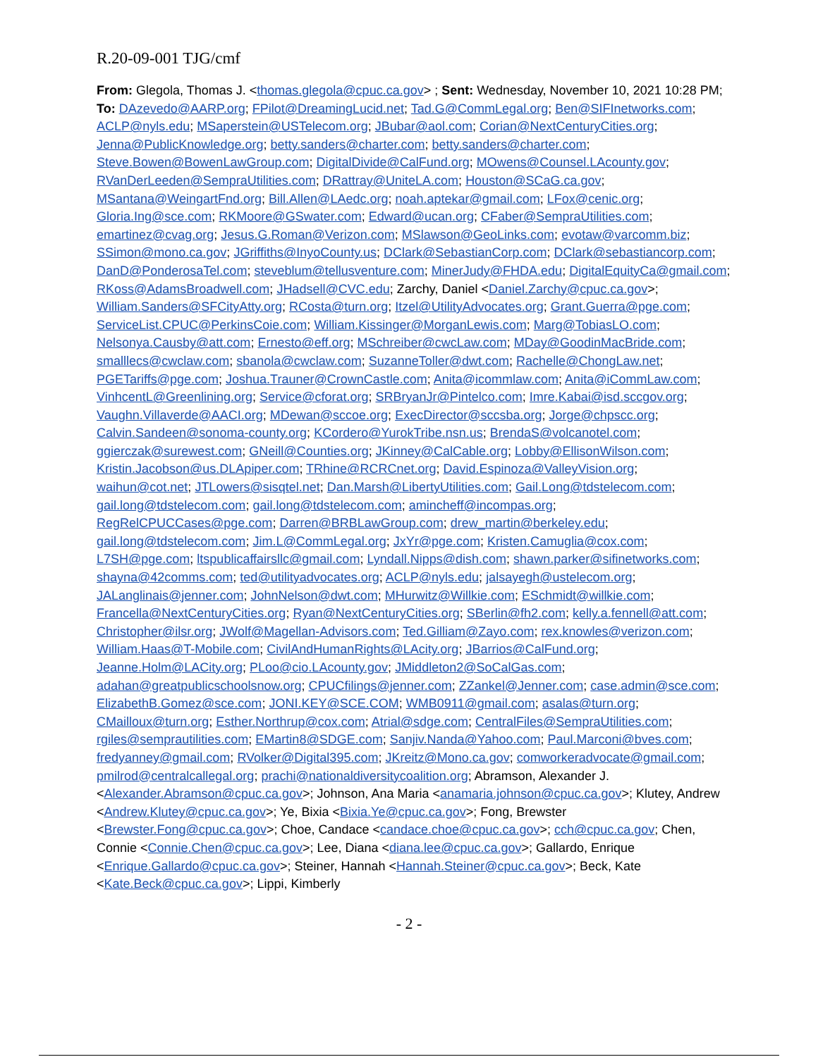R.20-09-001 TJG/cmf
From: Glegola, Thomas J. <thomas.glegola@cpuc.ca.gov> ; Sent: Wednesday, November 10, 2021 10:28 PM; To: DAzevedo@AARP.org; FPilot@DreamingLucid.net; Tad.G@CommLegal.org; Ben@SIFInetworks.com; ACLP@nyls.edu; MSaperstein@USTelecom.org; JBubar@aol.com; Corian@NextCenturyCities.org; Jenna@PublicKnowledge.org; betty.sanders@charter.com; betty.sanders@charter.com; Steve.Bowen@BowenLawGroup.com; DigitalDivide@CalFund.org; MOwens@Counsel.LAcounty.gov; RVanDerLeeden@SempraUtilities.com; DRattray@UniteLA.com; Houston@SCaG.ca.gov; MSantana@WeingartFnd.org; Bill.Allen@LAedc.org; noah.aptekar@gmail.com; LFox@cenic.org; Gloria.Ing@sce.com; RKMoore@GSwater.com; Edward@ucan.org; CFaber@SempraUtilities.com; emartinez@cvag.org; Jesus.G.Roman@Verizon.com; MSlawson@GeoLinks.com; evotaw@varcomm.biz; SSimon@mono.ca.gov; JGriffiths@InyoCounty.us; DClark@SebastianCorp.com; DClark@sebastiancorp.com; DanD@PonderosaTel.com; steveblum@tellusventure.com; MinerJudy@FHDA.edu; DigitalEquityCa@gmail.com; RKoss@AdamsBroadwell.com; JHadsell@CVC.edu; Zarchy, Daniel <Daniel.Zarchy@cpuc.ca.gov>; William.Sanders@SFCityAtty.org; RCosta@turn.org; Itzel@UtilityAdvocates.org; Grant.Guerra@pge.com; ServiceList.CPUC@PerkinsCoie.com; William.Kissinger@MorganLewis.com; Marg@TobiasLO.com; Nelsonya.Causby@att.com; Ernesto@eff.org; MSchreiber@cwcLaw.com; MDay@GoodinMacBride.com; smalllecs@cwclaw.com; sbanola@cwclaw.com; SuzanneToller@dwt.com; Rachelle@ChongLaw.net; PGETariffs@pge.com; Joshua.Trauner@CrownCastle.com; Anita@icommlaw.com; Anita@iCommLaw.com; VinhcentL@Greenlining.org; Service@cforat.org; SRBryanJr@Pintelco.com; Imre.Kabai@isd.sccgov.org; Vaughn.Villaverde@AACI.org; MDewan@sccoe.org; ExecDirector@sccsba.org; Jorge@chpscc.org; Calvin.Sandeen@sonoma-county.org; KCordero@YurokTribe.nsn.us; BrendaS@volcanotel.com; ggierczak@surewest.com; GNeill@Counties.org; JKinney@CalCable.org; Lobby@EllisonWilson.com; Kristin.Jacobson@us.DLApiper.com; TRhine@RCRCnet.org; David.Espinoza@ValleyVision.org; waihun@cot.net; JTLowers@sisqtel.net; Dan.Marsh@LibertyUtilities.com; Gail.Long@tdstelecom.com; gail.long@tdstelecom.com; gail.long@tdstelecom.com; amincheff@incompas.org; RegRelCPUCCases@pge.com; Darren@BRBLawGroup.com; drew_martin@berkeley.edu; gail.long@tdstelecom.com; Jim.L@CommLegal.org; JxYr@pge.com; Kristen.Camuglia@cox.com; L7SH@pge.com; ltspublicaffairsllc@gmail.com; Lyndall.Nipps@dish.com; shawn.parker@sifinetworks.com; shayna@42comms.com; ted@utilityadvocates.org; ACLP@nyls.edu; jalsayegh@ustelecom.org; JALanglinais@jenner.com; JohnNelson@dwt.com; MHurwitz@Willkie.com; ESchmidt@willkie.com; Francella@NextCenturyCities.org; Ryan@NextCenturyCities.org; SBerlin@fh2.com; kelly.a.fennell@att.com; Christopher@ilsr.org; JWolf@Magellan-Advisors.com; Ted.Gilliam@Zayo.com; rex.knowles@verizon.com; William.Haas@T-Mobile.com; CivilAndHumanRights@LAcity.org; JBarrios@CalFund.org; Jeanne.Holm@LACity.org; PLoo@cio.LAcounty.gov; JMiddleton2@SoCalGas.com; adahan@greatpublicschoolsnow.org; CPUCfilings@jenner.com; ZZankel@Jenner.com; case.admin@sce.com; ElizabethB.Gomez@sce.com; JONI.KEY@SCE.COM; WMB0911@gmail.com; asalas@turn.org; CMailloux@turn.org; Esther.Northrup@cox.com; Atrial@sdge.com; CentralFiles@SempraUtilities.com; rgiles@semprautilities.com; EMartin8@SDGE.com; Sanjiv.Nanda@Yahoo.com; Paul.Marconi@bves.com; fredyanney@gmail.com; RVolker@Digital395.com; JKreitz@Mono.ca.gov; comworkeradvocate@gmail.com; pmilrod@centralcallegal.org; prachi@nationaldiversitycoalition.org; Abramson, Alexander J. <Alexander.Abramson@cpuc.ca.gov>; Johnson, Ana Maria <anamaria.johnson@cpuc.ca.gov>; Klutey, Andrew <Andrew.Klutey@cpuc.ca.gov>; Ye, Bixia <Bixia.Ye@cpuc.ca.gov>; Fong, Brewster <Brewster.Fong@cpuc.ca.gov>; Choe, Candace <candace.choe@cpuc.ca.gov>; cch@cpuc.ca.gov; Chen, Connie <Connie.Chen@cpuc.ca.gov>; Lee, Diana <diana.lee@cpuc.ca.gov>; Gallardo, Enrique <Enrique.Gallardo@cpuc.ca.gov>; Steiner, Hannah <Hannah.Steiner@cpuc.ca.gov>; Beck, Kate <Kate.Beck@cpuc.ca.gov>; Lippi, Kimberly
- 2 -